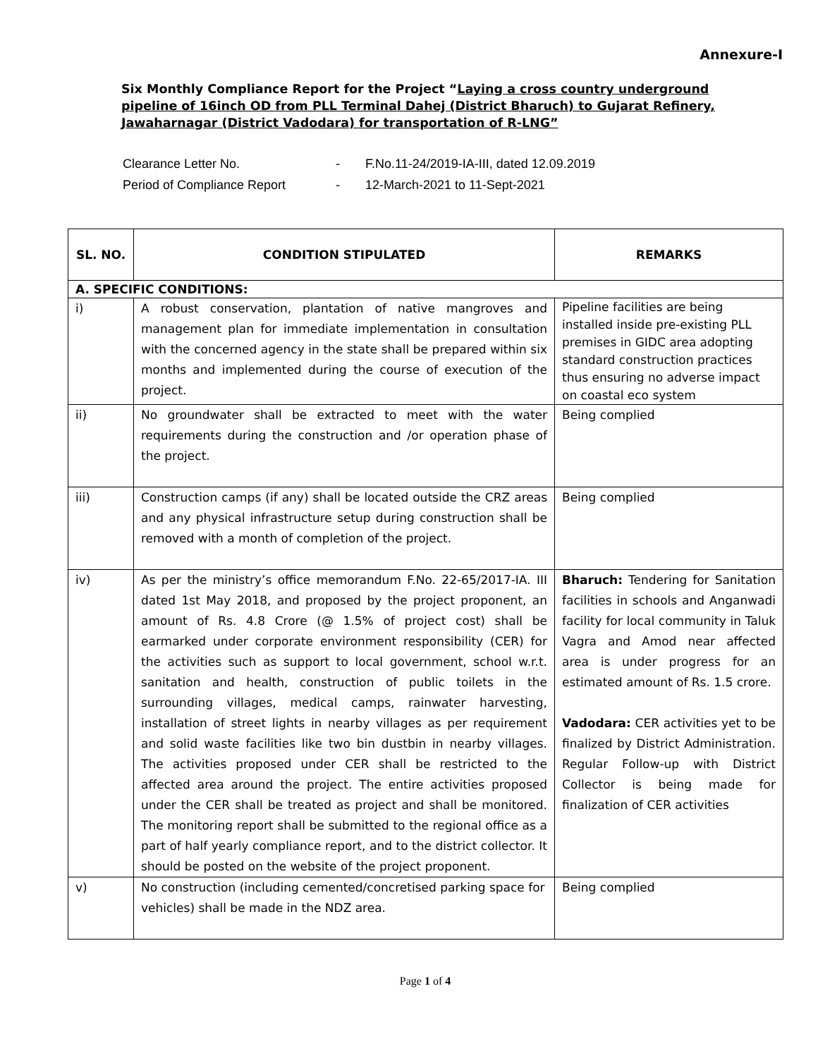Annexure-I
Six Monthly Compliance Report for the Project “Laying a cross country underground pipeline of 16inch OD from PLL Terminal Dahej (District Bharuch) to Gujarat Refinery, Jawaharnagar (District Vadodara) for transportation of R-LNG”
| Clearance Letter No. | - | F.No.11-24/2019-IA-III, dated 12.09.2019 |
| Period of Compliance Report | - | 12-March-2021 to 11-Sept-2021 |
| SL. NO. | CONDITION STIPULATED | REMARKS |
| --- | --- | --- |
| A. SPECIFIC CONDITIONS: | | |
| i) | A robust conservation, plantation of native mangroves and management plan for immediate implementation in consultation with the concerned agency in the state shall be prepared within six months and implemented during the course of execution of the project. | Pipeline facilities are being installed inside pre-existing PLL premises in GIDC area adopting standard construction practices thus ensuring no adverse impact on coastal eco system |
| ii) | No groundwater shall be extracted to meet with the water requirements during the construction and /or operation phase of the project. | Being complied |
| iii) | Construction camps (if any) shall be located outside the CRZ areas and any physical infrastructure setup during construction shall be removed with a month of completion of the project. | Being complied |
| iv) | As per the ministry’s office memorandum F.No. 22-65/2017-IA. III dated 1st May 2018, and proposed by the project proponent, an amount of Rs. 4.8 Crore (@ 1.5% of project cost) shall be earmarked under corporate environment responsibility (CER) for the activities such as support to local government, school w.r.t. sanitation and health, construction of public toilets in the surrounding villages, medical camps, rainwater harvesting, installation of street lights in nearby villages as per requirement and solid waste facilities like two bin dustbin in nearby villages. The activities proposed under CER shall be restricted to the affected area around the project. The entire activities proposed under the CER shall be treated as project and shall be monitored. The monitoring report shall be submitted to the regional office as a part of half yearly compliance report, and to the district collector. It should be posted on the website of the project proponent. | Bharuch: Tendering for Sanitation facilities in schools and Anganwadi facility for local community in Taluk Vagra and Amod near affected area is under progress for an estimated amount of Rs. 1.5 crore. Vadodara: CER activities yet to be finalized by District Administration. Regular Follow-up with District Collector is being made for finalization of CER activities |
| v) | No construction (including cemented/concretised parking space for vehicles) shall be made in the NDZ area. | Being complied |
Page 1 of 4